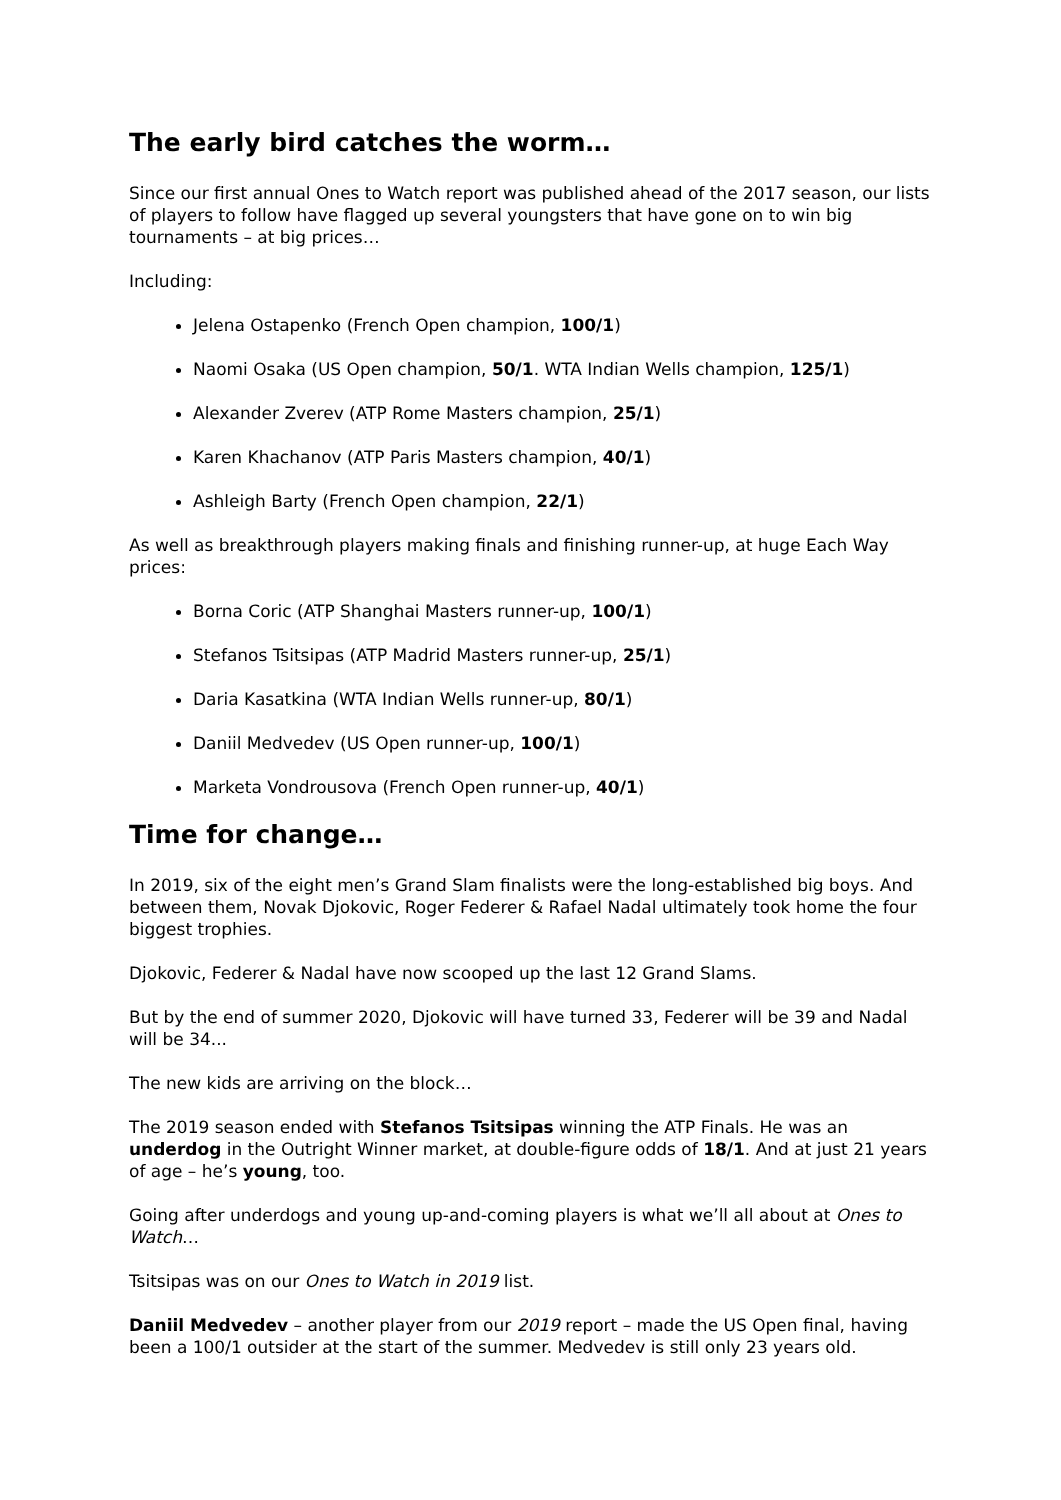The early bird catches the worm…
Since our first annual Ones to Watch report was published ahead of the 2017 season, our lists of players to follow have flagged up several youngsters that have gone on to win big tournaments – at big prices…
Including:
Jelena Ostapenko (French Open champion, 100/1)
Naomi Osaka (US Open champion, 50/1. WTA Indian Wells champion, 125/1)
Alexander Zverev (ATP Rome Masters champion, 25/1)
Karen Khachanov (ATP Paris Masters champion, 40/1)
Ashleigh Barty (French Open champion, 22/1)
As well as breakthrough players making finals and finishing runner-up, at huge Each Way prices:
Borna Coric (ATP Shanghai Masters runner-up, 100/1)
Stefanos Tsitsipas (ATP Madrid Masters runner-up, 25/1)
Daria Kasatkina (WTA Indian Wells runner-up, 80/1)
Daniil Medvedev (US Open runner-up, 100/1)
Marketa Vondrousova (French Open runner-up, 40/1)
Time for change…
In 2019, six of the eight men’s Grand Slam finalists were the long-established big boys. And between them, Novak Djokovic, Roger Federer & Rafael Nadal ultimately took home the four biggest trophies.
Djokovic, Federer & Nadal have now scooped up the last 12 Grand Slams.
But by the end of summer 2020, Djokovic will have turned 33, Federer will be 39 and Nadal will be 34...
The new kids are arriving on the block…
The 2019 season ended with Stefanos Tsitsipas winning the ATP Finals. He was an underdog in the Outright Winner market, at double-figure odds of 18/1. And at just 21 years of age – he’s young, too.
Going after underdogs and young up-and-coming players is what we’ll all about at Ones to Watch…
Tsitsipas was on our Ones to Watch in 2019 list.
Daniil Medvedev – another player from our 2019 report – made the US Open final, having been a 100/1 outsider at the start of the summer. Medvedev is still only 23 years old.